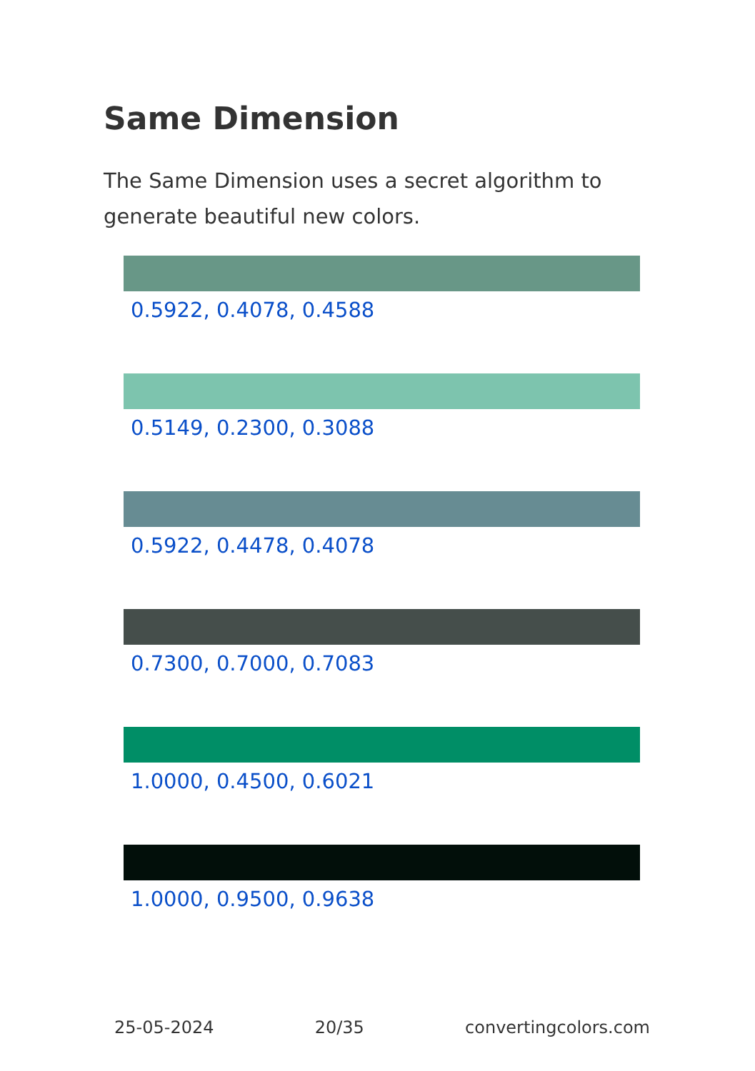Same Dimension
The Same Dimension uses a secret algorithm to generate beautiful new colors.
0.5922, 0.4078, 0.4588
0.5149, 0.2300, 0.3088
0.5922, 0.4478, 0.4078
0.7300, 0.7000, 0.7083
1.0000, 0.4500, 0.6021
1.0000, 0.9500, 0.9638
25-05-2024 20/35 convertingcolors.com